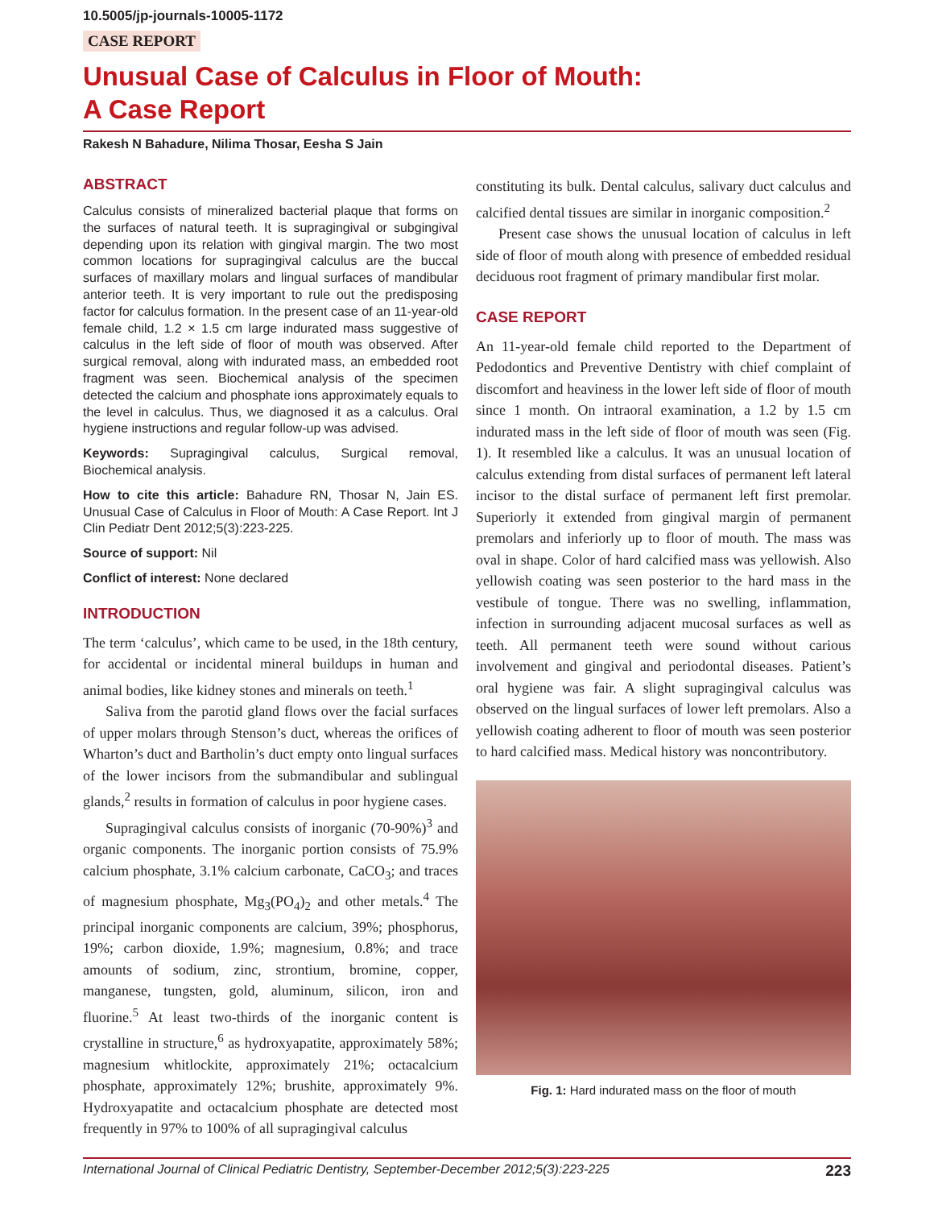10.5005/jp-journals-10005-1172
CASE REPORT
Unusual Case of Calculus in Floor of Mouth:
A Case Report
Rakesh N Bahadure, Nilima Thosar, Eesha S Jain
ABSTRACT
Calculus consists of mineralized bacterial plaque that forms on the surfaces of natural teeth. It is supragingival or subgingival depending upon its relation with gingival margin. The two most common locations for supragingival calculus are the buccal surfaces of maxillary molars and lingual surfaces of mandibular anterior teeth. It is very important to rule out the predisposing factor for calculus formation. In the present case of an 11-year-old female child, 1.2 × 1.5 cm large indurated mass suggestive of calculus in the left side of floor of mouth was observed. After surgical removal, along with indurated mass, an embedded root fragment was seen. Biochemical analysis of the specimen detected the calcium and phosphate ions approximately equals to the level in calculus. Thus, we diagnosed it as a calculus. Oral hygiene instructions and regular follow-up was advised.
Keywords: Supragingival calculus, Surgical removal, Biochemical analysis.
How to cite this article: Bahadure RN, Thosar N, Jain ES. Unusual Case of Calculus in Floor of Mouth: A Case Report. Int J Clin Pediatr Dent 2012;5(3):223-225.
Source of support: Nil
Conflict of interest: None declared
INTRODUCTION
The term ‘calculus’, which came to be used, in the 18th century, for accidental or incidental mineral buildups in human and animal bodies, like kidney stones and minerals on teeth.<sup>1</sup>
Saliva from the parotid gland flows over the facial surfaces of upper molars through Stenson’s duct, whereas the orifices of Wharton’s duct and Bartholin’s duct empty onto lingual surfaces of the lower incisors from the submandibular and sublingual glands,<sup>2</sup> results in formation of calculus in poor hygiene cases.
Supragingival calculus consists of inorganic (70-90%)<sup>3</sup> and organic components. The inorganic portion consists of 75.9% calcium phosphate, 3.1% calcium carbonate, CaCO<sub>3</sub>; and traces of magnesium phosphate, Mg<sub>3</sub>(PO<sub>4</sub>)<sub>2</sub> and other metals.<sup>4</sup> The principal inorganic components are calcium, 39%; phosphorus, 19%; carbon dioxide, 1.9%; magnesium, 0.8%; and trace amounts of sodium, zinc, strontium, bromine, copper, manganese, tungsten, gold, aluminum, silicon, iron and fluorine.<sup>5</sup> At least two-thirds of the inorganic content is crystalline in structure,<sup>6</sup> as hydroxyapatite, approximately 58%; magnesium whitlockite, approximately 21%; octacalcium phosphate, approximately 12%; brushite, approximately 9%. Hydroxyapatite and octacalcium phosphate are detected most frequently in 97% to 100% of all supragingival calculus
constituting its bulk. Dental calculus, salivary duct calculus and calcified dental tissues are similar in inorganic composition.<sup>2</sup>
Present case shows the unusual location of calculus in left side of floor of mouth along with presence of embedded residual deciduous root fragment of primary mandibular first molar.
CASE REPORT
An 11-year-old female child reported to the Department of Pedodontics and Preventive Dentistry with chief complaint of discomfort and heaviness in the lower left side of floor of mouth since 1 month. On intraoral examination, a 1.2 by 1.5 cm indurated mass in the left side of floor of mouth was seen (Fig. 1). It resembled like a calculus. It was an unusual location of calculus extending from distal surfaces of permanent left lateral incisor to the distal surface of permanent left first premolar. Superiorly it extended from gingival margin of permanent premolars and inferiorly up to floor of mouth. The mass was oval in shape. Color of hard calcified mass was yellowish. Also yellowish coating was seen posterior to the hard mass in the vestibule of tongue. There was no swelling, inflammation, infection in surrounding adjacent mucosal surfaces as well as teeth. All permanent teeth were sound without carious involvement and gingival and periodontal diseases. Patient’s oral hygiene was fair. A slight supragingival calculus was observed on the lingual surfaces of lower left premolars. Also a yellowish coating adherent to floor of mouth was seen posterior to hard calcified mass. Medical history was noncontributory.
Fig. 1: Hard indurated mass on the floor of mouth
International Journal of Clinical Pediatric Dentistry, September-December 2012;5(3):223-225 223